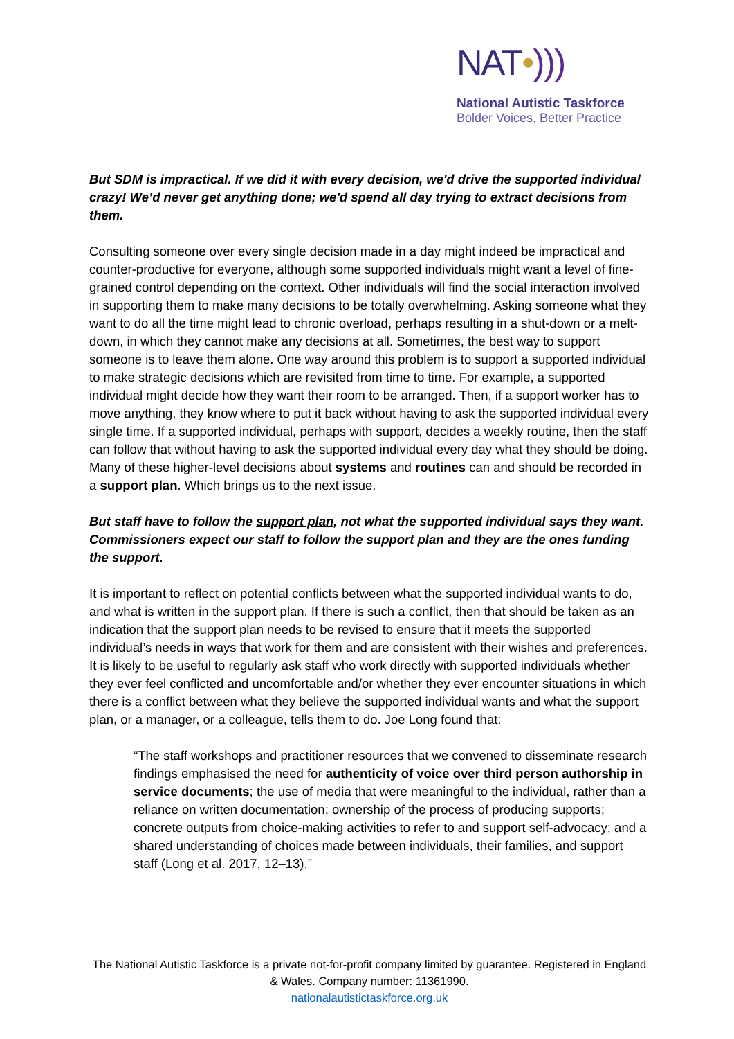NAT•)))
National Autistic Taskforce
Bolder Voices, Better Practice
But SDM is impractical. If we did it with every decision, we'd drive the supported individual crazy! We’d never get anything done; we'd spend all day trying to extract decisions from them.
Consulting someone over every single decision made in a day might indeed be impractical and counter-productive for everyone, although some supported individuals might want a level of fine-grained control depending on the context. Other individuals will find the social interaction involved in supporting them to make many decisions to be totally overwhelming. Asking someone what they want to do all the time might lead to chronic overload, perhaps resulting in a shut-down or a melt-down, in which they cannot make any decisions at all. Sometimes, the best way to support someone is to leave them alone. One way around this problem is to support a supported individual to make strategic decisions which are revisited from time to time. For example, a supported individual might decide how they want their room to be arranged. Then, if a support worker has to move anything, they know where to put it back without having to ask the supported individual every single time. If a supported individual, perhaps with support, decides a weekly routine, then the staff can follow that without having to ask the supported individual every day what they should be doing. Many of these higher-level decisions about systems and routines can and should be recorded in a support plan. Which brings us to the next issue.
But staff have to follow the support plan, not what the supported individual says they want. Commissioners expect our staff to follow the support plan and they are the ones funding the support.
It is important to reflect on potential conflicts between what the supported individual wants to do, and what is written in the support plan. If there is such a conflict, then that should be taken as an indication that the support plan needs to be revised to ensure that it meets the supported individual’s needs in ways that work for them and are consistent with their wishes and preferences. It is likely to be useful to regularly ask staff who work directly with supported individuals whether they ever feel conflicted and uncomfortable and/or whether they ever encounter situations in which there is a conflict between what they believe the supported individual wants and what the support plan, or a manager, or a colleague, tells them to do. Joe Long found that:
“The staff workshops and practitioner resources that we convened to disseminate research findings emphasised the need for authenticity of voice over third person authorship in service documents; the use of media that were meaningful to the individual, rather than a reliance on written documentation; ownership of the process of producing supports; concrete outputs from choice-making activities to refer to and support self-advocacy; and a shared understanding of choices made between individuals, their families, and support staff (Long et al. 2017, 12–13).”
The National Autistic Taskforce is a private not-for-profit company limited by guarantee. Registered in England & Wales. Company number: 11361990.
nationalautistictaskforce.org.uk